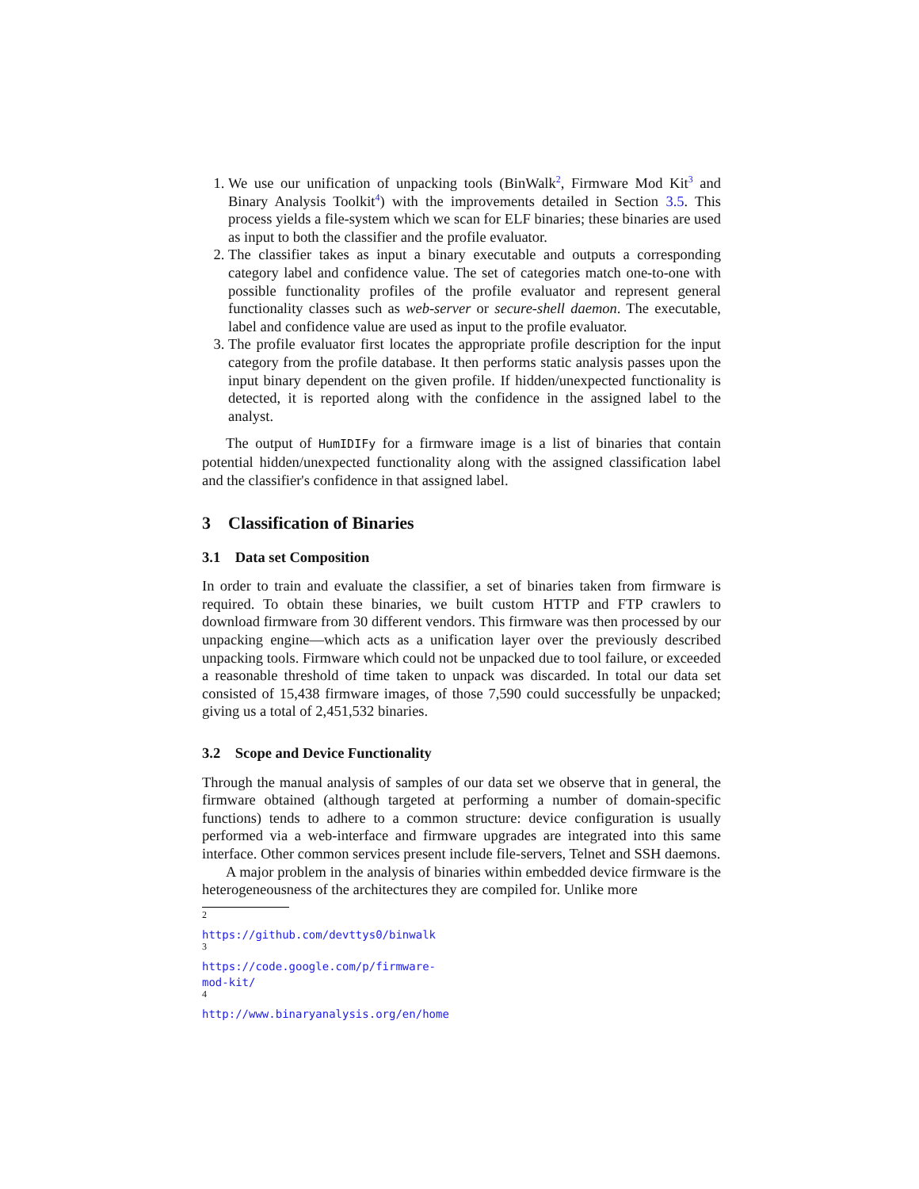1. We use our unification of unpacking tools (BinWalk<sup>2</sup>, Firmware Mod Kit<sup>3</sup> and Binary Analysis Toolkit<sup>4</sup>) with the improvements detailed in Section 3.5. This process yields a file-system which we scan for ELF binaries; these binaries are used as input to both the classifier and the profile evaluator.
2. The classifier takes as input a binary executable and outputs a corresponding category label and confidence value. The set of categories match one-to-one with possible functionality profiles of the profile evaluator and represent general functionality classes such as web-server or secure-shell daemon. The executable, label and confidence value are used as input to the profile evaluator.
3. The profile evaluator first locates the appropriate profile description for the input category from the profile database. It then performs static analysis passes upon the input binary dependent on the given profile. If hidden/unexpected functionality is detected, it is reported along with the confidence in the assigned label to the analyst.
The output of HumIDIFy for a firmware image is a list of binaries that contain potential hidden/unexpected functionality along with the assigned classification label and the classifier's confidence in that assigned label.
3 Classification of Binaries
3.1 Data set Composition
In order to train and evaluate the classifier, a set of binaries taken from firmware is required. To obtain these binaries, we built custom HTTP and FTP crawlers to download firmware from 30 different vendors. This firmware was then processed by our unpacking engine—which acts as a unification layer over the previously described unpacking tools. Firmware which could not be unpacked due to tool failure, or exceeded a reasonable threshold of time taken to unpack was discarded. In total our data set consisted of 15,438 firmware images, of those 7,590 could successfully be unpacked; giving us a total of 2,451,532 binaries.
3.2 Scope and Device Functionality
Through the manual analysis of samples of our data set we observe that in general, the firmware obtained (although targeted at performing a number of domain-specific functions) tends to adhere to a common structure: device configuration is usually performed via a web-interface and firmware upgrades are integrated into this same interface. Other common services present include file-servers, Telnet and SSH daemons.
A major problem in the analysis of binaries within embedded device firmware is the heterogeneousness of the architectures they are compiled for. Unlike more
<sup>2</sup> https://github.com/devttys0/binwalk
<sup>3</sup> https://code.google.com/p/firmware-mod-kit/
<sup>4</sup> http://www.binaryanalysis.org/en/home